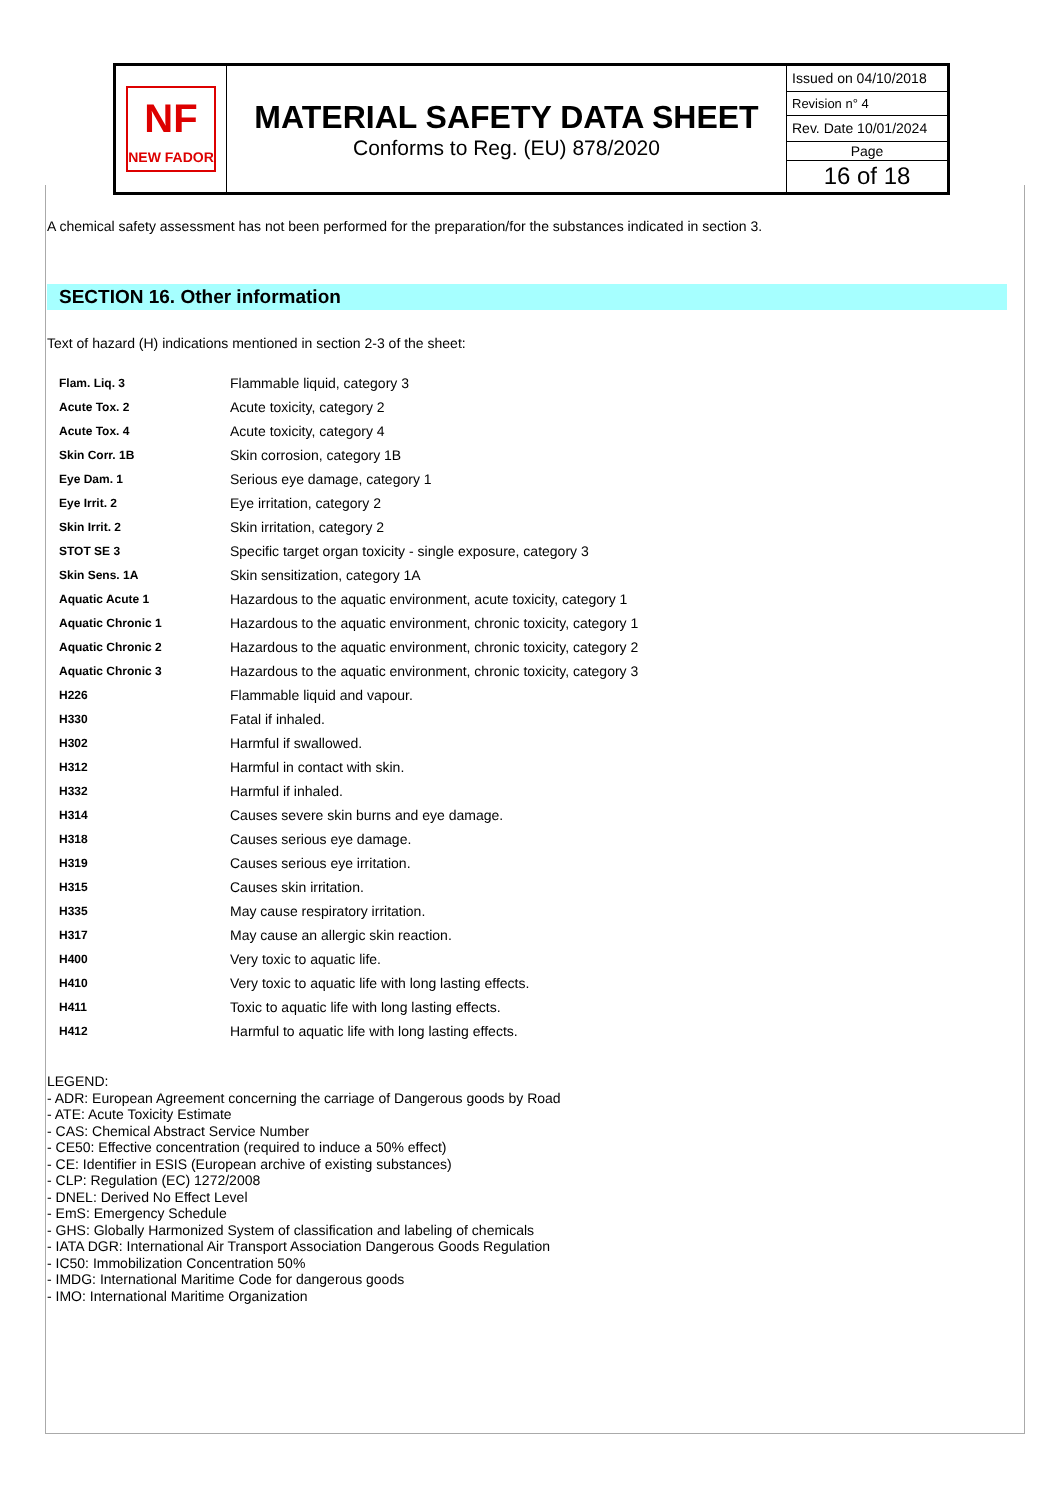| NF NEW FADOR | MATERIAL SAFETY DATA SHEET Conforms to Reg. (EU) 878/2020 | Issued on 04/10/2018 |
| | | Revision n° 4 |
| | | Rev. Date 10/01/2024 |
| | | Page |
| | | 16 of 18 |
A chemical safety assessment has not been performed for the preparation/for the substances indicated in section 3.
SECTION 16. Other information
Text of hazard (H) indications mentioned in section 2-3 of the sheet:
| Flam. Liq. 3 | Flammable liquid, category 3 |
| Acute Tox. 2 | Acute toxicity, category 2 |
| Acute Tox. 4 | Acute toxicity, category 4 |
| Skin Corr. 1B | Skin corrosion, category 1B |
| Eye Dam. 1 | Serious eye damage, category 1 |
| Eye Irrit. 2 | Eye irritation, category 2 |
| Skin Irrit. 2 | Skin irritation, category 2 |
| STOT SE 3 | Specific target organ toxicity - single exposure, category 3 |
| Skin Sens. 1A | Skin sensitization, category 1A |
| Aquatic Acute 1 | Hazardous to the aquatic environment, acute toxicity, category 1 |
| Aquatic Chronic 1 | Hazardous to the aquatic environment, chronic toxicity, category 1 |
| Aquatic Chronic 2 | Hazardous to the aquatic environment, chronic toxicity, category 2 |
| Aquatic Chronic 3 | Hazardous to the aquatic environment, chronic toxicity, category 3 |
| H226 | Flammable liquid and vapour. |
| H330 | Fatal if inhaled. |
| H302 | Harmful if swallowed. |
| H312 | Harmful in contact with skin. |
| H332 | Harmful if inhaled. |
| H314 | Causes severe skin burns and eye damage. |
| H318 | Causes serious eye damage. |
| H319 | Causes serious eye irritation. |
| H315 | Causes skin irritation. |
| H335 | May cause respiratory irritation. |
| H317 | May cause an allergic skin reaction. |
| H400 | Very toxic to aquatic life. |
| H410 | Very toxic to aquatic life with long lasting effects. |
| H411 | Toxic to aquatic life with long lasting effects. |
| H412 | Harmful to aquatic life with long lasting effects. |
LEGEND:
- ADR: European Agreement concerning the carriage of Dangerous goods by Road
- ATE: Acute Toxicity Estimate
- CAS: Chemical Abstract Service Number
- CE50: Effective concentration (required to induce a 50% effect)
- CE: Identifier in ESIS (European archive of existing substances)
- CLP: Regulation (EC) 1272/2008
- DNEL: Derived No Effect Level
- EmS: Emergency Schedule
- GHS: Globally Harmonized System of classification and labeling of chemicals
- IATA DGR: International Air Transport Association Dangerous Goods Regulation
- IC50: Immobilization Concentration 50%
- IMDG: International Maritime Code for dangerous goods
- IMO: International Maritime Organization